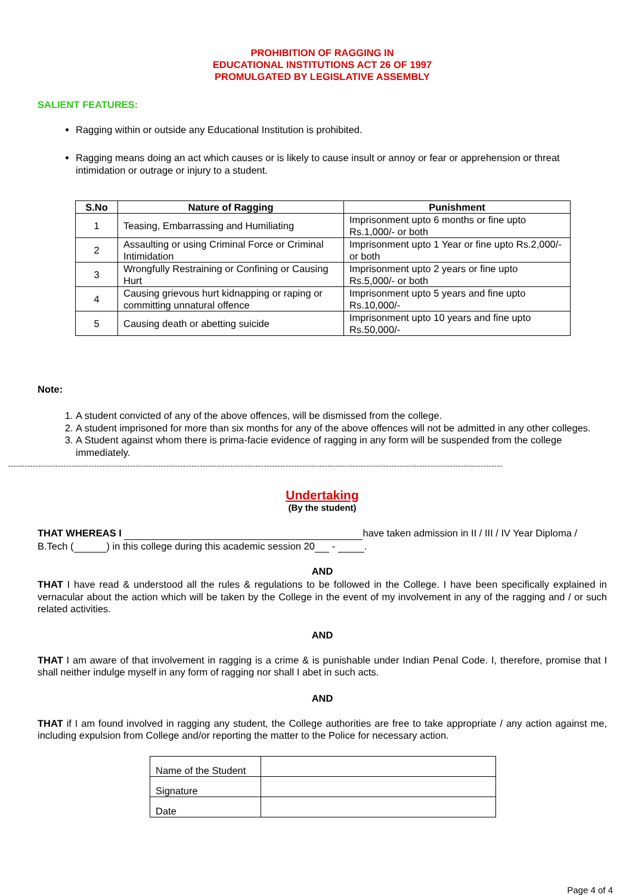PROHIBITION OF RAGGING IN
EDUCATIONAL INSTITUTIONS ACT 26 OF 1997
PROMULGATED BY LEGISLATIVE ASSEMBLY
SALIENT FEATURES:
Ragging within or outside any Educational Institution is prohibited.
Ragging means doing an act which causes or is likely to cause insult or annoy or fear or apprehension or threat intimidation or outrage or injury to a student.
| S.No | Nature of Ragging | Punishment |
| --- | --- | --- |
| 1 | Teasing, Embarrassing and Humiliating | Imprisonment upto 6 months or fine upto Rs.1,000/- or both |
| 2 | Assaulting or using Criminal Force or Criminal Intimidation | Imprisonment upto 1 Year or fine upto Rs.2,000/- or both |
| 3 | Wrongfully Restraining or Confining or Causing Hurt | Imprisonment upto 2 years or fine upto Rs.5,000/- or both |
| 4 | Causing grievous hurt kidnapping or raping or committing unnatural offence | Imprisonment upto 5 years and fine upto Rs.10,000/- |
| 5 | Causing death or abetting suicide | Imprisonment upto 10 years and fine upto Rs.50,000/- |
Note:
1. A student convicted of any of the above offences, will be dismissed from the college.
2. A student imprisoned for more than six months for any of the above offences will not be admitted in any other colleges.
3. A Student against whom there is prima-facie evidence of ragging in any form will be suspended from the college immediately.
----------------------------------------------------------------------------------------------------------------------------------------------------------------------------------
Undertaking
(By the student)
THAT WHEREAS I have taken admission in II / III / IV Year Diploma / B.Tech ( ) in this college during this academic session 20 - .
AND
THAT I have read & understood all the rules & regulations to be followed in the College. I have been specifically explained in vernacular about the action which will be taken by the College in the event of my involvement in any of the ragging and / or such related activities.
AND
THAT I am aware of that involvement in ragging is a crime & is punishable under Indian Penal Code. I, therefore, promise that I shall neither indulge myself in any form of ragging nor shall I abet in such acts.
AND
THAT if I am found involved in ragging any student, the College authorities are free to take appropriate / any action against me, including expulsion from College and/or reporting the matter to the Police for necessary action.
| Name of the Student | |
| Signature | |
| Date | |
Page 4 of 4